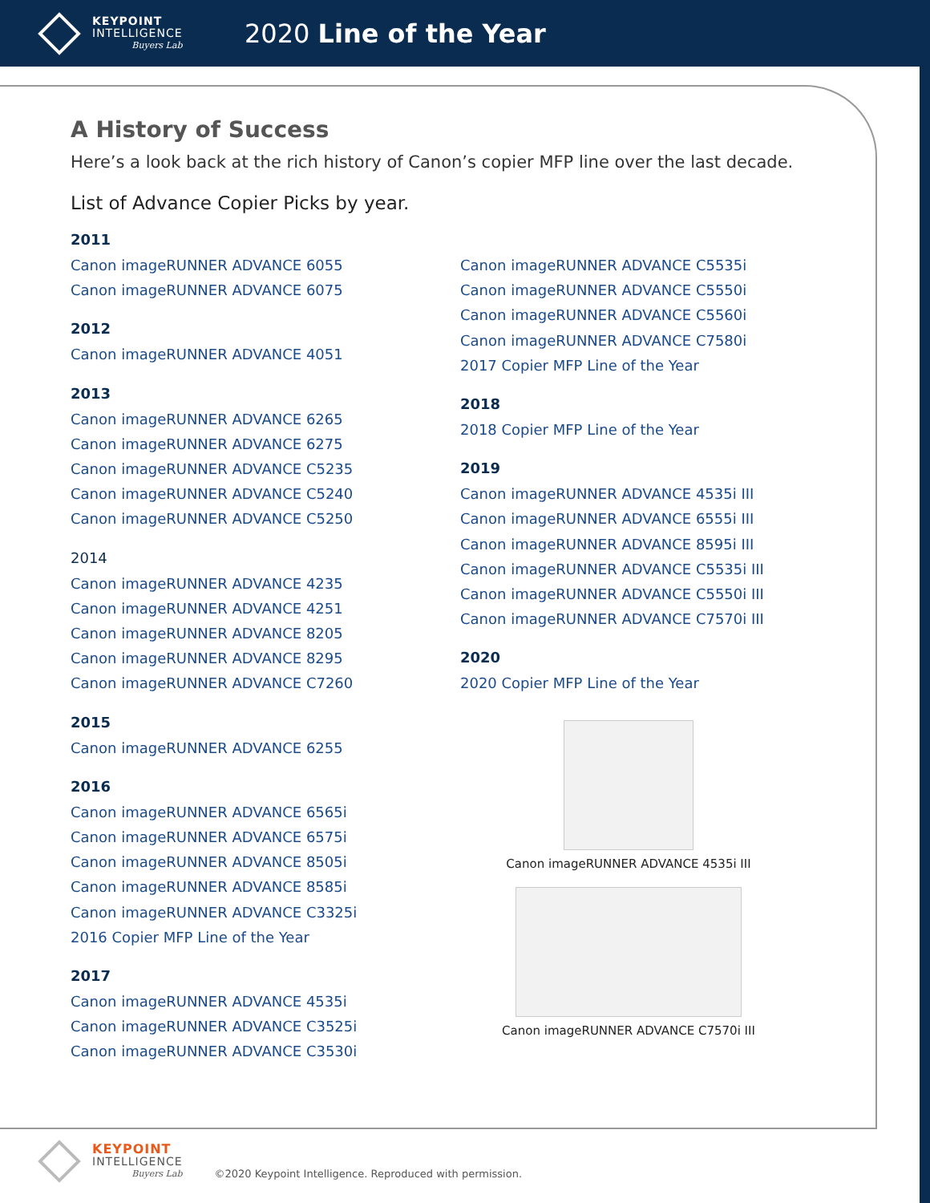KEYPOINT
INTELLIGENCE
Buyers Lab
2020 Line of the Year
A History of Success
Here’s a look back at the rich history of Canon’s copier MFP line over the last decade.
List of Advance Copier Picks by year.
2011
Canon imageRUNNER ADVANCE 6055
Canon imageRUNNER ADVANCE 6075
2012
Canon imageRUNNER ADVANCE 4051
2013
Canon imageRUNNER ADVANCE 6265
Canon imageRUNNER ADVANCE 6275
Canon imageRUNNER ADVANCE C5235
Canon imageRUNNER ADVANCE C5240
Canon imageRUNNER ADVANCE C5250
2014
Canon imageRUNNER ADVANCE 4235
Canon imageRUNNER ADVANCE 4251
Canon imageRUNNER ADVANCE 8205
Canon imageRUNNER ADVANCE 8295
Canon imageRUNNER ADVANCE C7260
2015
Canon imageRUNNER ADVANCE 6255
2016
Canon imageRUNNER ADVANCE 6565i
Canon imageRUNNER ADVANCE 6575i
Canon imageRUNNER ADVANCE 8505i
Canon imageRUNNER ADVANCE 8585i
Canon imageRUNNER ADVANCE C3325i
2016 Copier MFP Line of the Year
2017
Canon imageRUNNER ADVANCE 4535i
Canon imageRUNNER ADVANCE C3525i
Canon imageRUNNER ADVANCE C3530i
Canon imageRUNNER ADVANCE C5535i
Canon imageRUNNER ADVANCE C5550i
Canon imageRUNNER ADVANCE C5560i
Canon imageRUNNER ADVANCE C7580i
2017 Copier MFP Line of the Year
2018
2018 Copier MFP Line of the Year
2019
Canon imageRUNNER ADVANCE 4535i III
Canon imageRUNNER ADVANCE 6555i III
Canon imageRUNNER ADVANCE 8595i III
Canon imageRUNNER ADVANCE C5535i III
Canon imageRUNNER ADVANCE C5550i III
Canon imageRUNNER ADVANCE C7570i III
2020
2020 Copier MFP Line of the Year
Canon imageRUNNER ADVANCE 4535i III
Canon imageRUNNER ADVANCE C7570i III
KEYPOINT
INTELLIGENCE
Buyers Lab
©2020 Keypoint Intelligence. Reproduced with permission.